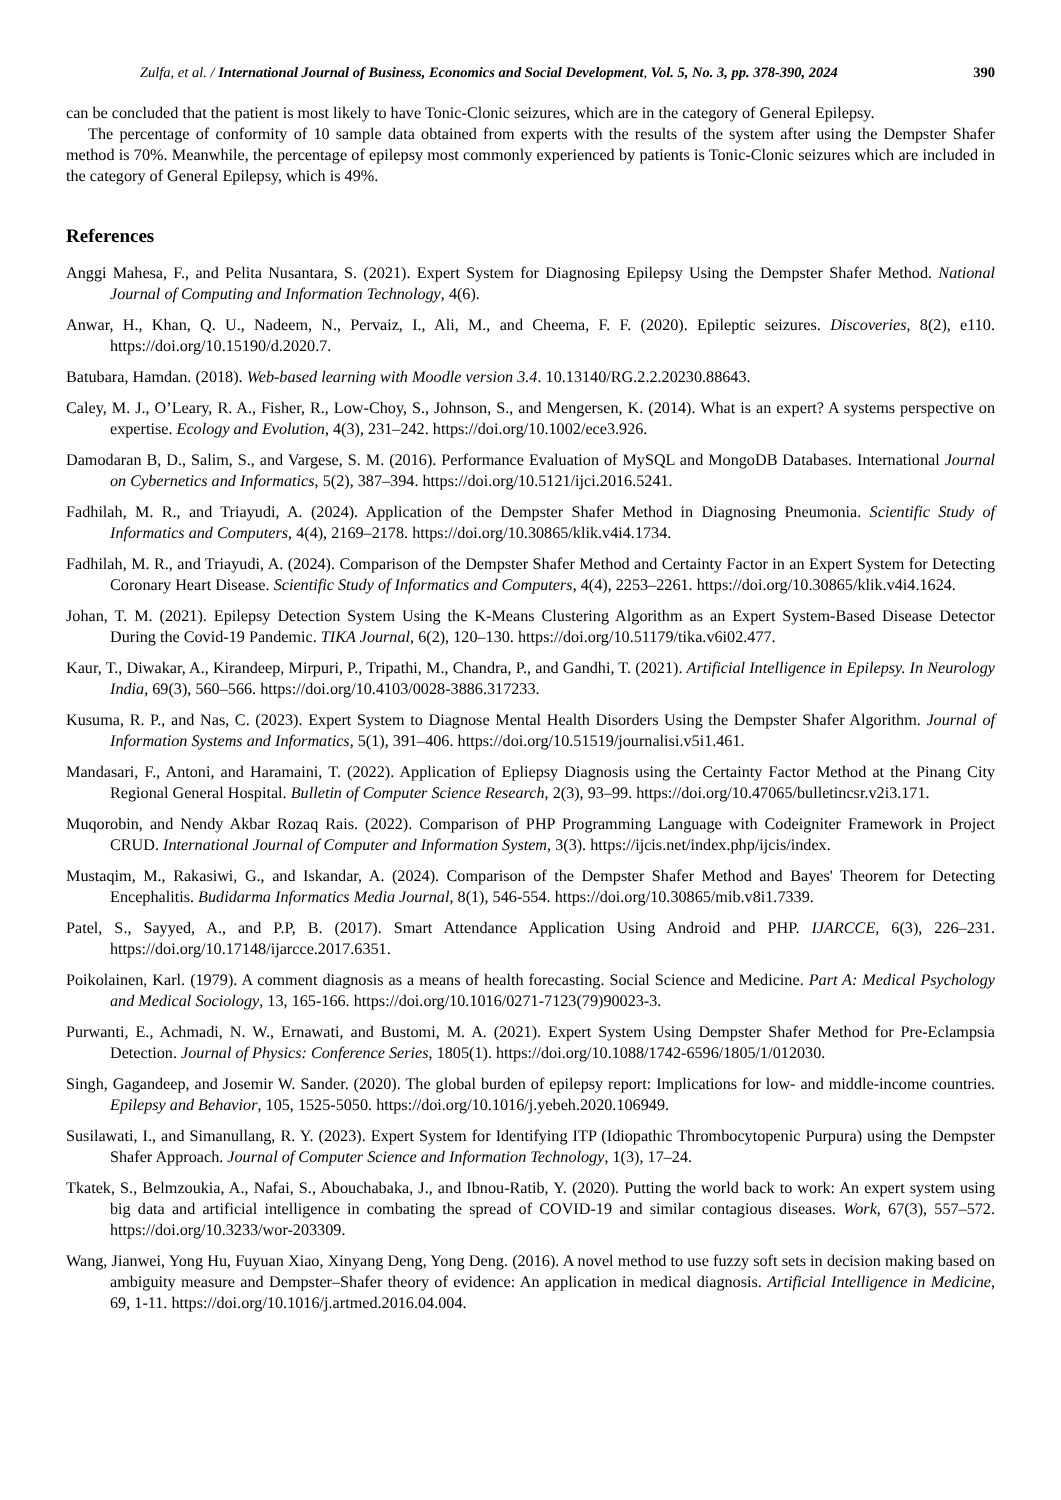Zulfa, et al. / International Journal of Business, Economics and Social Development, Vol. 5, No. 3, pp. 378-390, 2024 390
can be concluded that the patient is most likely to have Tonic-Clonic seizures, which are in the category of General Epilepsy.
The percentage of conformity of 10 sample data obtained from experts with the results of the system after using the Dempster Shafer method is 70%. Meanwhile, the percentage of epilepsy most commonly experienced by patients is Tonic-Clonic seizures which are included in the category of General Epilepsy, which is 49%.
References
Anggi Mahesa, F., and Pelita Nusantara, S. (2021). Expert System for Diagnosing Epilepsy Using the Dempster Shafer Method. National Journal of Computing and Information Technology, 4(6).
Anwar, H., Khan, Q. U., Nadeem, N., Pervaiz, I., Ali, M., and Cheema, F. F. (2020). Epileptic seizures. Discoveries, 8(2), e110. https://doi.org/10.15190/d.2020.7.
Batubara, Hamdan. (2018). Web-based learning with Moodle version 3.4. 10.13140/RG.2.2.20230.88643.
Caley, M. J., O’Leary, R. A., Fisher, R., Low-Choy, S., Johnson, S., and Mengersen, K. (2014). What is an expert? A systems perspective on expertise. Ecology and Evolution, 4(3), 231–242. https://doi.org/10.1002/ece3.926.
Damodaran B, D., Salim, S., and Vargese, S. M. (2016). Performance Evaluation of MySQL and MongoDB Databases. International Journal on Cybernetics and Informatics, 5(2), 387–394. https://doi.org/10.5121/ijci.2016.5241.
Fadhilah, M. R., and Triayudi, A. (2024). Application of the Dempster Shafer Method in Diagnosing Pneumonia. Scientific Study of Informatics and Computers, 4(4), 2169–2178. https://doi.org/10.30865/klik.v4i4.1734.
Fadhilah, M. R., and Triayudi, A. (2024). Comparison of the Dempster Shafer Method and Certainty Factor in an Expert System for Detecting Coronary Heart Disease. Scientific Study of Informatics and Computers, 4(4), 2253–2261. https://doi.org/10.30865/klik.v4i4.1624.
Johan, T. M. (2021). Epilepsy Detection System Using the K-Means Clustering Algorithm as an Expert System-Based Disease Detector During the Covid-19 Pandemic. TIKA Journal, 6(2), 120–130. https://doi.org/10.51179/tika.v6i02.477.
Kaur, T., Diwakar, A., Kirandeep, Mirpuri, P., Tripathi, M., Chandra, P., and Gandhi, T. (2021). Artificial Intelligence in Epilepsy. In Neurology India, 69(3), 560–566. https://doi.org/10.4103/0028-3886.317233.
Kusuma, R. P., and Nas, C. (2023). Expert System to Diagnose Mental Health Disorders Using the Dempster Shafer Algorithm. Journal of Information Systems and Informatics, 5(1), 391–406. https://doi.org/10.51519/journalisi.v5i1.461.
Mandasari, F., Antoni, and Haramaini, T. (2022). Application of Epliepsy Diagnosis using the Certainty Factor Method at the Pinang City Regional General Hospital. Bulletin of Computer Science Research, 2(3), 93–99. https://doi.org/10.47065/bulletincsr.v2i3.171.
Muqorobin, and Nendy Akbar Rozaq Rais. (2022). Comparison of PHP Programming Language with Codeigniter Framework in Project CRUD. International Journal of Computer and Information System, 3(3). https://ijcis.net/index.php/ijcis/index.
Mustaqim, M., Rakasiwi, G., and Iskandar, A. (2024). Comparison of the Dempster Shafer Method and Bayes' Theorem for Detecting Encephalitis. Budidarma Informatics Media Journal, 8(1), 546-554. https://doi.org/10.30865/mib.v8i1.7339.
Patel, S., Sayyed, A., and P.P, B. (2017). Smart Attendance Application Using Android and PHP. IJARCCE, 6(3), 226–231. https://doi.org/10.17148/ijarcce.2017.6351.
Poikolainen, Karl. (1979). A comment diagnosis as a means of health forecasting. Social Science and Medicine. Part A: Medical Psychology and Medical Sociology, 13, 165-166. https://doi.org/10.1016/0271-7123(79)90023-3.
Purwanti, E., Achmadi, N. W., Ernawati, and Bustomi, M. A. (2021). Expert System Using Dempster Shafer Method for Pre-Eclampsia Detection. Journal of Physics: Conference Series, 1805(1). https://doi.org/10.1088/1742-6596/1805/1/012030.
Singh, Gagandeep, and Josemir W. Sander. (2020). The global burden of epilepsy report: Implications for low- and middle-income countries. Epilepsy and Behavior, 105, 1525-5050. https://doi.org/10.1016/j.yebeh.2020.106949.
Susilawati, I., and Simanullang, R. Y. (2023). Expert System for Identifying ITP (Idiopathic Thrombocytopenic Purpura) using the Dempster Shafer Approach. Journal of Computer Science and Information Technology, 1(3), 17–24.
Tkatek, S., Belmzoukia, A., Nafai, S., Abouchabaka, J., and Ibnou-Ratib, Y. (2020). Putting the world back to work: An expert system using big data and artificial intelligence in combating the spread of COVID-19 and similar contagious diseases. Work, 67(3), 557–572. https://doi.org/10.3233/wor-203309.
Wang, Jianwei, Yong Hu, Fuyuan Xiao, Xinyang Deng, Yong Deng. (2016). A novel method to use fuzzy soft sets in decision making based on ambiguity measure and Dempster–Shafer theory of evidence: An application in medical diagnosis. Artificial Intelligence in Medicine, 69, 1-11. https://doi.org/10.1016/j.artmed.2016.04.004.